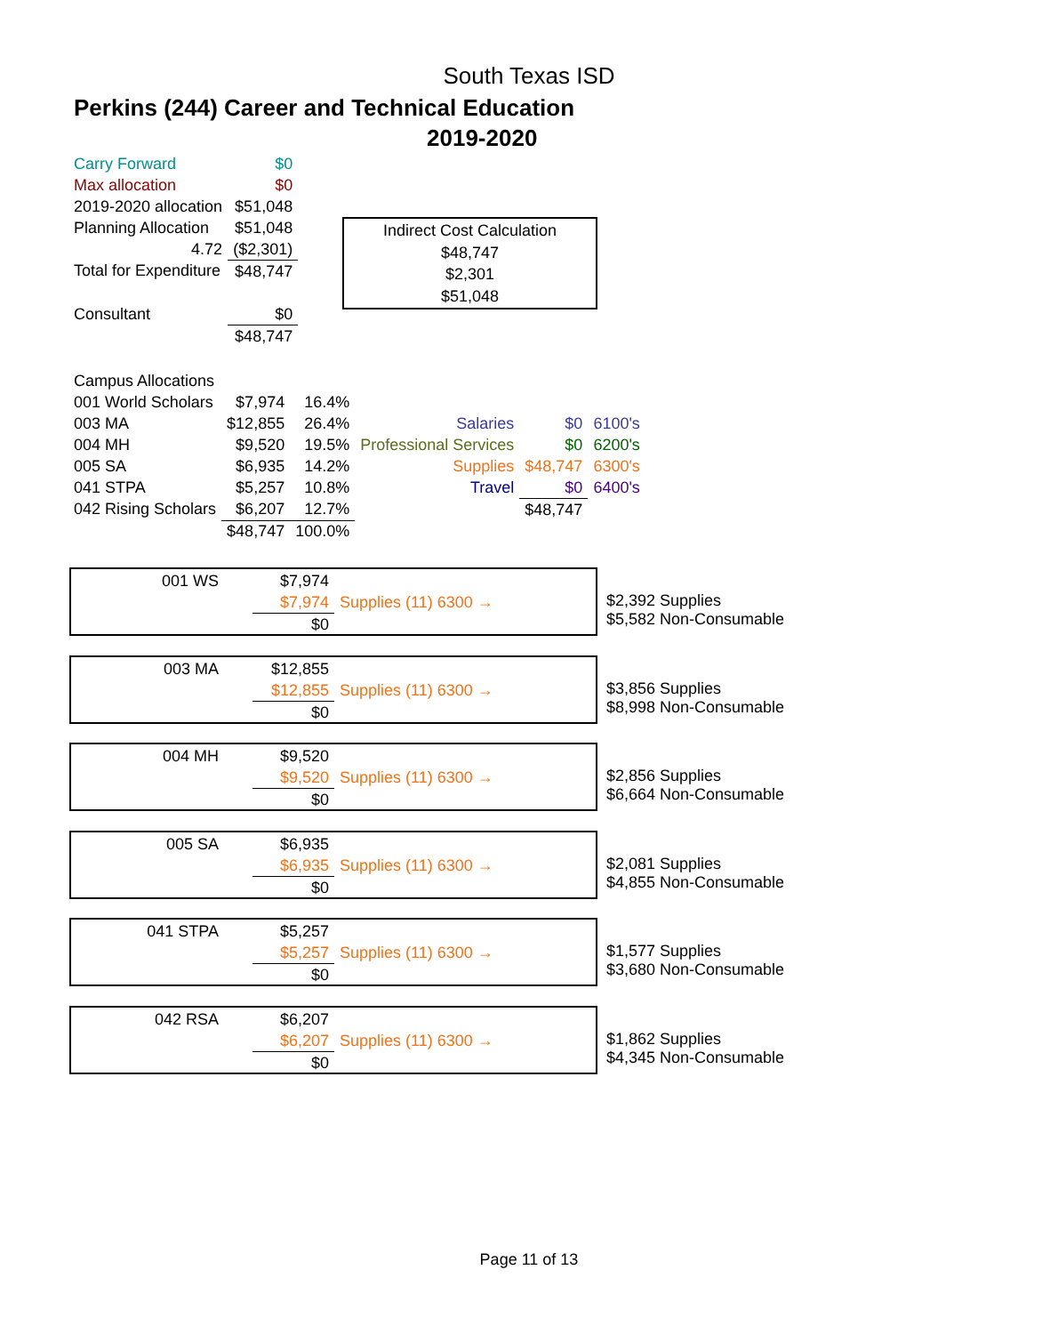South Texas ISD
Perkins (244) Career and Technical Education
2019-2020
| Carry Forward | $0 |
| Max allocation | $0 |
| 2019-2020 allocation | $51,048 |
| Planning Allocation | $51,048 |
| 4.72 | ($2,301) |
| Total for Expenditure | $48,747 |
| Consultant | $0 |
| | $48,747 |
Indirect Cost Calculation
$48,747
$2,301
$51,048
| Campus Allocations | | | | | |
| 001 World Scholars | $7,974 | 16.4% | | | |
| 003 MA | $12,855 | 26.4% | Salaries | $0 | 6100's |
| 004 MH | $9,520 | 19.5% | Professional Services | $0 | 6200's |
| 005 SA | $6,935 | 14.2% | Supplies | $48,747 | 6300's |
| 041 STPA | $5,257 | 10.8% | Travel | $0 | 6400's |
| 042 Rising Scholars | $6,207 | 12.7% | | $48,747 | |
| | $48,747 | 100.0% | | | |
| 001 WS | | $7,974 | |
| | | $7,974 | Supplies (11) 6300 → |
| | | $0 | |
$2,392 Supplies
$5,582 Non-Consumable
| 003 MA | | $12,855 | |
| | | $12,855 | Supplies (11) 6300 → |
| | | $0 | |
$3,856 Supplies
$8,998 Non-Consumable
| 004 MH | | $9,520 | |
| | | $9,520 | Supplies (11) 6300 → |
| | | $0 | |
$2,856 Supplies
$6,664 Non-Consumable
| 005 SA | | $6,935 | |
| | | $6,935 | Supplies (11) 6300 → |
| | | $0 | |
$2,081 Supplies
$4,855 Non-Consumable
| 041 STPA | | $5,257 | |
| | | $5,257 | Supplies (11) 6300 → |
| | | $0 | |
$1,577 Supplies
$3,680 Non-Consumable
| 042 RSA | | $6,207 | |
| | | $6,207 | Supplies (11) 6300 → |
| | | $0 | |
$1,862 Supplies
$4,345 Non-Consumable
Page 11 of 13